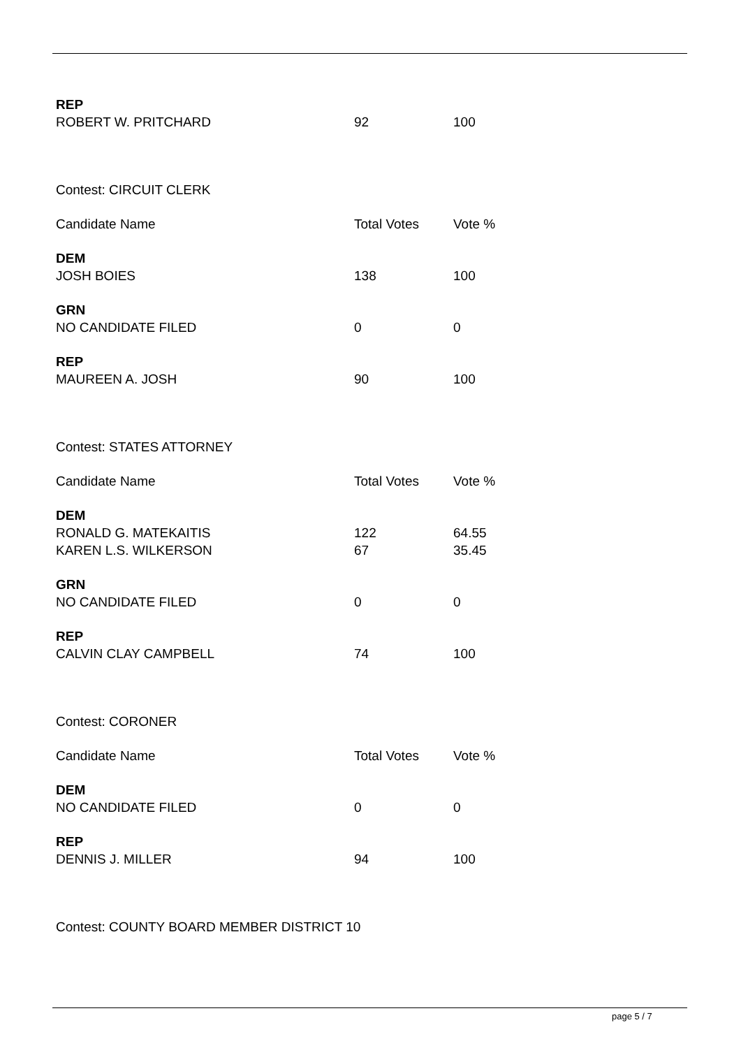| REP | | |
| ROBERT W. PRITCHARD | 92 | 100 |
| Contest: CIRCUIT CLERK | | |
| Candidate Name | Total Votes | Vote % |
| DEM | | |
| JOSH BOIES | 138 | 100 |
| GRN | | |
| NO CANDIDATE FILED | 0 | 0 |
| REP | | |
| MAUREEN A. JOSH | 90 | 100 |
| Contest: STATES ATTORNEY | | |
| Candidate Name | Total Votes | Vote % |
| DEM | | |
| RONALD G. MATEKAITIS | 122 | 64.55 |
| KAREN L.S. WILKERSON | 67 | 35.45 |
| GRN | | |
| NO CANDIDATE FILED | 0 | 0 |
| REP | | |
| CALVIN CLAY CAMPBELL | 74 | 100 |
| Contest: CORONER | | |
| Candidate Name | Total Votes | Vote % |
| DEM | | |
| NO CANDIDATE FILED | 0 | 0 |
| REP | | |
| DENNIS J. MILLER | 94 | 100 |
| Contest: COUNTY BOARD MEMBER DISTRICT 10 | | |
page 5 / 7